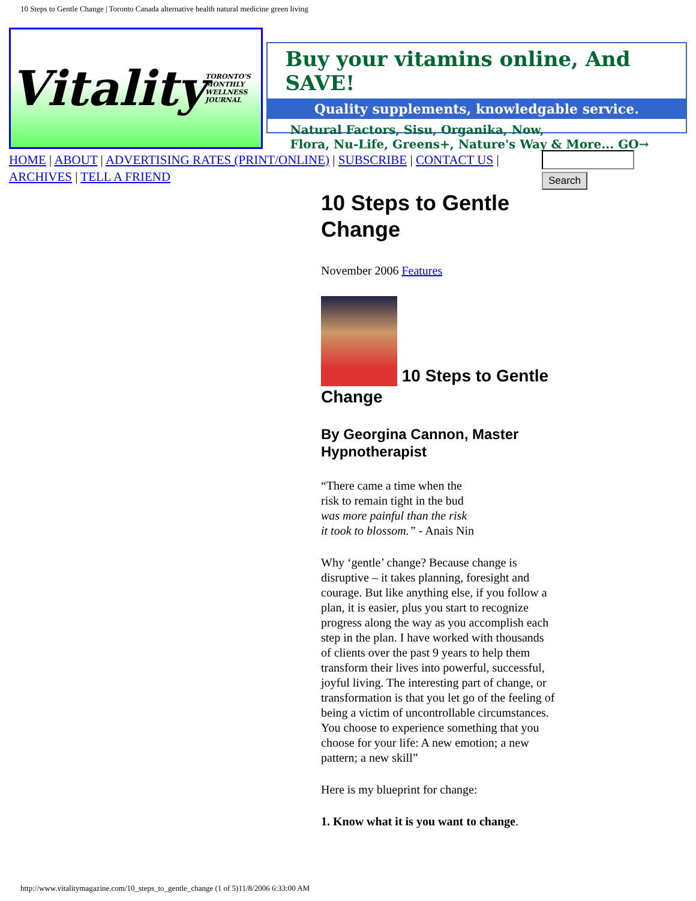10 Steps to Gentle Change | Toronto Canada alternative health natural medicine green living
Vitality TORONTO'S MONTHLY WELLNESS JOURNAL
Buy your vitamins online, And SAVE!
Quality supplements, knowledgable service.
Natural Factors, Sisu, Organika, Now,
Flora, Nu-Life, Greens+, Nature's Way & More... GO→
HOME | ABOUT | ADVERTISING RATES (PRINT/ONLINE) | SUBSCRIBE | CONTACT US | ARCHIVES | TELL A FRIEND
Search
10 Steps to Gentle Change
November 2006 Features
10 Steps to Gentle Change
By Georgina Cannon, Master Hypnotherapist
“There came a time when the
risk to remain tight in the bud
was more painful than the risk
it took to blossom.” - Anais Nin
Why ‘gentle’ change? Because change is disruptive – it takes planning, foresight and courage. But like anything else, if you follow a plan, it is easier, plus you start to recognize progress along the way as you accomplish each step in the plan. I have worked with thousands of clients over the past 9 years to help them transform their lives into powerful, successful, joyful living. The interesting part of change, or transformation is that you let go of the feeling of being a victim of uncontrollable circumstances. You choose to experience something that you choose for your life: A new emotion; a new pattern; a new skill”
Here is my blueprint for change:
1. Know what it is you want to change.
http://www.vitalitymagazine.com/10_steps_to_gentle_change (1 of 5)11/8/2006 6:33:00 AM